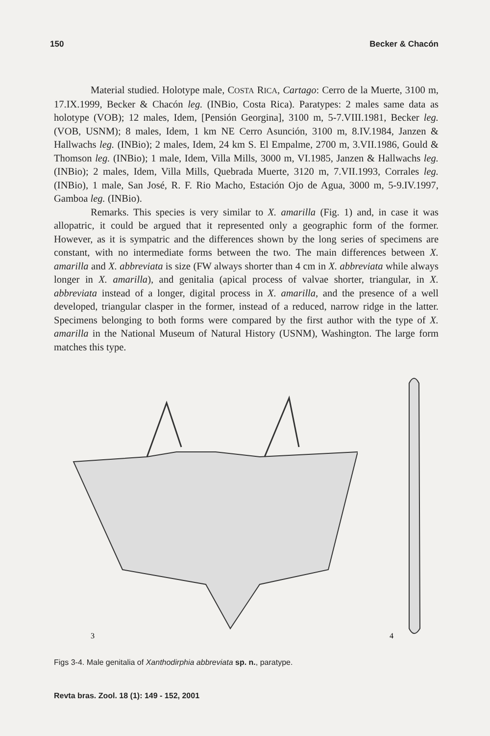150 Becker & Chacón
Material studied. Holotype male, COSTA RICA, Cartago: Cerro de la Muerte, 3100 m, 17.IX.1999, Becker & Chacón leg. (INBio, Costa Rica). Paratypes: 2 males same data as holotype (VOB); 12 males, Idem, [Pensión Georgina], 3100 m, 5-7.VIII.1981, Becker leg. (VOB, USNM); 8 males, Idem, 1 km NE Cerro Asunción, 3100 m, 8.IV.1984, Janzen & Hallwachs leg. (INBio); 2 males, Idem, 24 km S. El Empalme, 2700 m, 3.VII.1986, Gould & Thomson leg. (INBio); 1 male, Idem, Villa Mills, 3000 m, VI.1985, Janzen & Hallwachs leg. (INBio); 2 males, Idem, Villa Mills, Quebrada Muerte, 3120 m, 7.VII.1993, Corrales leg. (INBio), 1 male, San José, R. F. Rio Macho, Estación Ojo de Agua, 3000 m, 5-9.IV.1997, Gamboa leg. (INBio).
Remarks. This species is very similar to X. amarilla (Fig. 1) and, in case it was allopatric, it could be argued that it represented only a geographic form of the former. However, as it is sympatric and the differences shown by the long series of specimens are constant, with no intermediate forms between the two. The main differences between X. amarilla and X. abbreviata is size (FW always shorter than 4 cm in X. abbreviata while always longer in X. amarilla), and genitalia (apical process of valvae shorter, triangular, in X. abbreviata instead of a longer, digital process in X. amarilla, and the presence of a well developed, triangular clasper in the former, instead of a reduced, narrow ridge in the latter. Specimens belonging to both forms were compared by the first author with the type of X. amarilla in the National Museum of Natural History (USNM), Washington. The large form matches this type.
3
4
Figs 3-4. Male genitalia of Xanthodirphia abbreviata sp. n., paratype.
Revta bras. Zool. 18 (1): 149 - 152, 2001